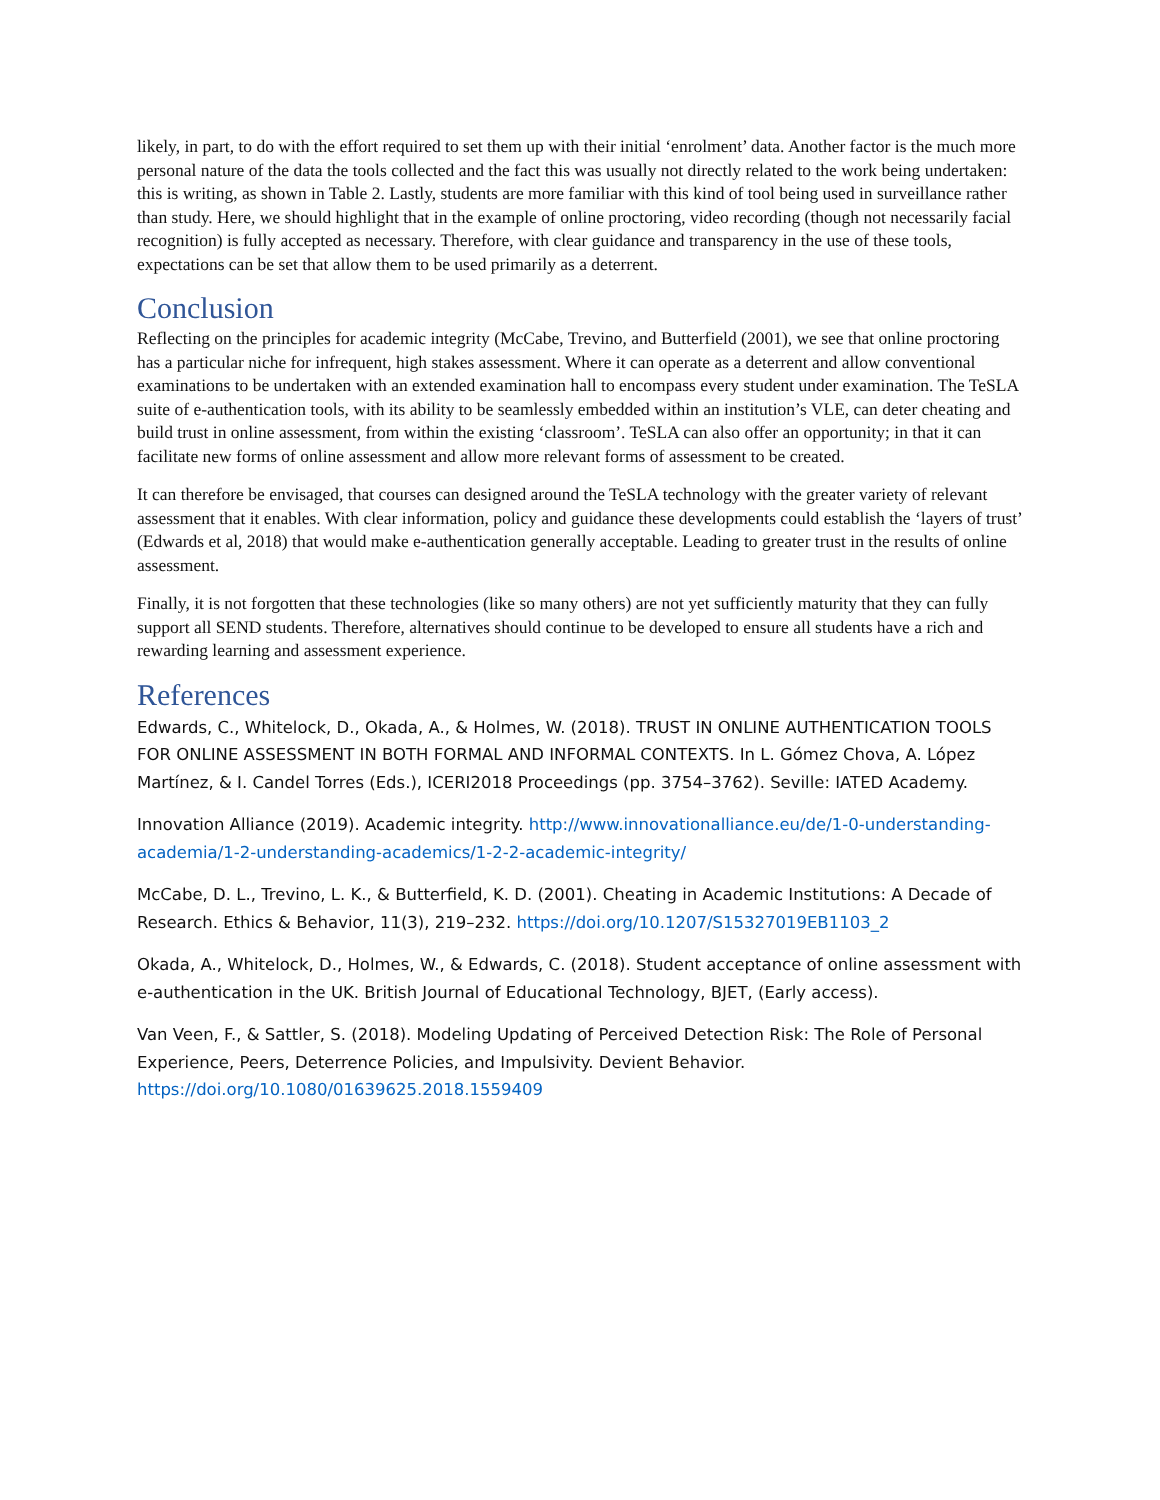likely, in part, to do with the effort required to set them up with their initial ‘enrolment’ data. Another factor is the much more personal nature of the data the tools collected and the fact this was usually not directly related to the work being undertaken: this is writing, as shown in Table 2. Lastly, students are more familiar with this kind of tool being used in surveillance rather than study. Here, we should highlight that in the example of online proctoring, video recording (though not necessarily facial recognition) is fully accepted as necessary. Therefore, with clear guidance and transparency in the use of these tools, expectations can be set that allow them to be used primarily as a deterrent.
Conclusion
Reflecting on the principles for academic integrity (McCabe, Trevino, and Butterfield (2001), we see that online proctoring has a particular niche for infrequent, high stakes assessment. Where it can operate as a deterrent and allow conventional examinations to be undertaken with an extended examination hall to encompass every student under examination. The TeSLA suite of e-authentication tools, with its ability to be seamlessly embedded within an institution’s VLE, can deter cheating and build trust in online assessment, from within the existing ‘classroom’. TeSLA can also offer an opportunity; in that it can facilitate new forms of online assessment and allow more relevant forms of assessment to be created.
It can therefore be envisaged, that courses can designed around the TeSLA technology with the greater variety of relevant assessment that it enables. With clear information, policy and guidance these developments could establish the ‘layers of trust’ (Edwards et al, 2018) that would make e-authentication generally acceptable. Leading to greater trust in the results of online assessment.
Finally, it is not forgotten that these technologies (like so many others) are not yet sufficiently maturity that they can fully support all SEND students. Therefore, alternatives should continue to be developed to ensure all students have a rich and rewarding learning and assessment experience.
References
Edwards, C., Whitelock, D., Okada, A., & Holmes, W. (2018). TRUST IN ONLINE AUTHENTICATION TOOLS FOR ONLINE ASSESSMENT IN BOTH FORMAL AND INFORMAL CONTEXTS. In L. Gómez Chova, A. López Martínez, & I. Candel Torres (Eds.), ICERI2018 Proceedings (pp. 3754–3762). Seville: IATED Academy.
Innovation Alliance (2019). Academic integrity. http://www.innovationalliance.eu/de/1-0-understanding-academia/1-2-understanding-academics/1-2-2-academic-integrity/
McCabe, D. L., Trevino, L. K., & Butterfield, K. D. (2001). Cheating in Academic Institutions: A Decade of Research. Ethics & Behavior, 11(3), 219–232. https://doi.org/10.1207/S15327019EB1103_2
Okada, A., Whitelock, D., Holmes, W., & Edwards, C. (2018). Student acceptance of online assessment with e-authentication in the UK. British Journal of Educational Technology, BJET, (Early access).
Van Veen, F., & Sattler, S. (2018). Modeling Updating of Perceived Detection Risk: The Role of Personal Experience, Peers, Deterrence Policies, and Impulsivity. Devient Behavior. https://doi.org/10.1080/01639625.2018.1559409